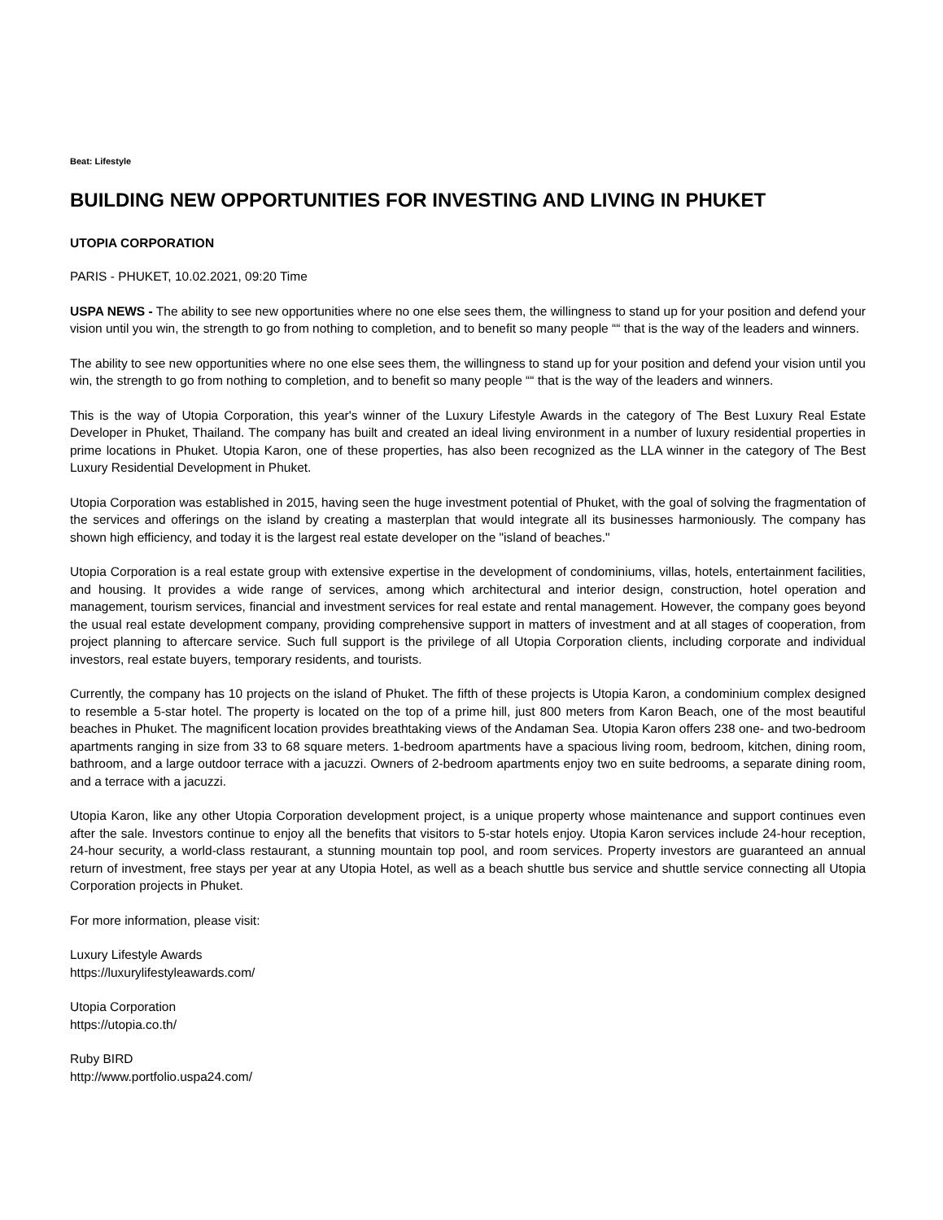Beat: Lifestyle
BUILDING NEW OPPORTUNITIES FOR INVESTING AND LIVING IN PHUKET
UTOPIA CORPORATION
PARIS - PHUKET, 10.02.2021, 09:20 Time
USPA NEWS - The ability to see new opportunities where no one else sees them, the willingness to stand up for your position and defend your vision until you win, the strength to go from nothing to completion, and to benefit so many people ““ that is the way of the leaders and winners.
The ability to see new opportunities where no one else sees them, the willingness to stand up for your position and defend your vision until you win, the strength to go from nothing to completion, and to benefit so many people ““ that is the way of the leaders and winners.
This is the way of Utopia Corporation, this year's winner of the Luxury Lifestyle Awards in the category of The Best Luxury Real Estate Developer in Phuket, Thailand. The company has built and created an ideal living environment in a number of luxury residential properties in prime locations in Phuket. Utopia Karon, one of these properties, has also been recognized as the LLA winner in the category of The Best Luxury Residential Development in Phuket.
Utopia Corporation was established in 2015, having seen the huge investment potential of Phuket, with the goal of solving the fragmentation of the services and offerings on the island by creating a masterplan that would integrate all its businesses harmoniously. The company has shown high efficiency, and today it is the largest real estate developer on the "island of beaches."
Utopia Corporation is a real estate group with extensive expertise in the development of condominiums, villas, hotels, entertainment facilities, and housing. It provides a wide range of services, among which architectural and interior design, construction, hotel operation and management, tourism services, financial and investment services for real estate and rental management. However, the company goes beyond the usual real estate development company, providing comprehensive support in matters of investment and at all stages of cooperation, from project planning to aftercare service. Such full support is the privilege of all Utopia Corporation clients, including corporate and individual investors, real estate buyers, temporary residents, and tourists.
Currently, the company has 10 projects on the island of Phuket. The fifth of these projects is Utopia Karon, a condominium complex designed to resemble a 5-star hotel. The property is located on the top of a prime hill, just 800 meters from Karon Beach, one of the most beautiful beaches in Phuket. The magnificent location provides breathtaking views of the Andaman Sea. Utopia Karon offers 238 one- and two-bedroom apartments ranging in size from 33 to 68 square meters. 1-bedroom apartments have a spacious living room, bedroom, kitchen, dining room, bathroom, and a large outdoor terrace with a jacuzzi. Owners of 2-bedroom apartments enjoy two en suite bedrooms, a separate dining room, and a terrace with a jacuzzi.
Utopia Karon, like any other Utopia Corporation development project, is a unique property whose maintenance and support continues even after the sale. Investors continue to enjoy all the benefits that visitors to 5-star hotels enjoy. Utopia Karon services include 24-hour reception, 24-hour security, a world-class restaurant, a stunning mountain top pool, and room services. Property investors are guaranteed an annual return of investment, free stays per year at any Utopia Hotel, as well as a beach shuttle bus service and shuttle service connecting all Utopia Corporation projects in Phuket.
For more information, please visit:
Luxury Lifestyle Awards
https://luxurylifestyleawards.com/
Utopia Corporation
https://utopia.co.th/
Ruby BIRD
http://www.portfolio.uspa24.com/